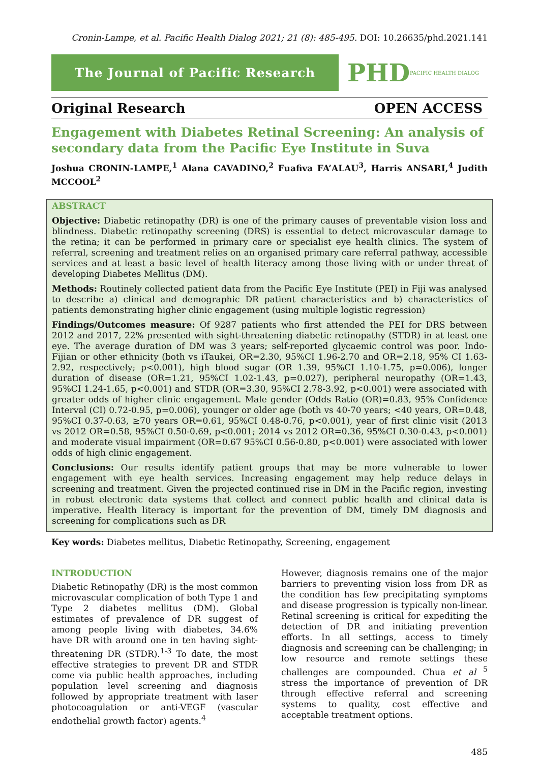Cronin-Lampe, et al. Pacific Health Dialog 2021; 21 (8): 485-495. DOI: 10.26635/phd.2021.141
The Journal of Pacific Research
PHD PACIFIC HEALTH DIALOG
Original Research OPEN ACCESS
Engagement with Diabetes Retinal Screening: An analysis of secondary data from the Pacific Eye Institute in Suva
Joshua CRONIN-LAMPE,<sup>1</sup> Alana CAVADINO,<sup>2</sup> Fuafiva FA’ALAU<sup>3</sup>, Harris ANSARI,<sup>4</sup> Judith MCCOOL<sup>2</sup>
ABSTRACT
Objective: Diabetic retinopathy (DR) is one of the primary causes of preventable vision loss and blindness. Diabetic retinopathy screening (DRS) is essential to detect microvascular damage to the retina; it can be performed in primary care or specialist eye health clinics. The system of referral, screening and treatment relies on an organised primary care referral pathway, accessible services and at least a basic level of health literacy among those living with or under threat of developing Diabetes Mellitus (DM).
Methods: Routinely collected patient data from the Pacific Eye Institute (PEI) in Fiji was analysed to describe a) clinical and demographic DR patient characteristics and b) characteristics of patients demonstrating higher clinic engagement (using multiple logistic regression)
Findings/Outcomes measure: Of 9287 patients who first attended the PEI for DRS between 2012 and 2017, 22% presented with sight-threatening diabetic retinopathy (STDR) in at least one eye. The average duration of DM was 3 years; self-reported glycaemic control was poor. Indo-Fijian or other ethnicity (both vs iTaukei, OR=2.30, 95%CI 1.96-2.70 and OR=2.18, 95% CI 1.63-2.92, respectively; p<0.001), high blood sugar (OR 1.39, 95%CI 1.10-1.75, p=0.006), longer duration of disease (OR=1.21, 95%CI 1.02-1.43, p=0.027), peripheral neuropathy (OR=1.43, 95%CI 1.24-1.65, p<0.001) and STDR (OR=3.30, 95%CI 2.78-3.92, p<0.001) were associated with greater odds of higher clinic engagement. Male gender (Odds Ratio (OR)=0.83, 95% Confidence Interval (CI) 0.72-0.95, p=0.006), younger or older age (both vs 40-70 years; <40 years, OR=0.48, 95%CI 0.37-0.63, ≥70 years OR=0.61, 95%CI 0.48-0.76, p<0.001), year of first clinic visit (2013 vs 2012 OR=0.58, 95%CI 0.50-0.69, p<0.001; 2014 vs 2012 OR=0.36, 95%CI 0.30-0.43, p<0.001) and moderate visual impairment (OR=0.67 95%CI 0.56-0.80, p<0.001) were associated with lower odds of high clinic engagement.
Conclusions: Our results identify patient groups that may be more vulnerable to lower engagement with eye health services. Increasing engagement may help reduce delays in screening and treatment. Given the projected continued rise in DM in the Pacific region, investing in robust electronic data systems that collect and connect public health and clinical data is imperative. Health literacy is important for the prevention of DM, timely DM diagnosis and screening for complications such as DR
Key words: Diabetes mellitus, Diabetic Retinopathy, Screening, engagement
INTRODUCTION
Diabetic Retinopathy (DR) is the most common microvascular complication of both Type 1 and Type 2 diabetes mellitus (DM). Global estimates of prevalence of DR suggest of among people living with diabetes, 34.6% have DR with around one in ten having sight-threatening DR (STDR).<sup>1-3</sup> To date, the most effective strategies to prevent DR and STDR come via public health approaches, including population level screening and diagnosis followed by appropriate treatment with laser photocoagulation or anti-VEGF (vascular endothelial growth factor) agents.<sup>4</sup>
However, diagnosis remains one of the major barriers to preventing vision loss from DR as the condition has few precipitating symptoms and disease progression is typically non-linear. Retinal screening is critical for expediting the detection of DR and initiating prevention efforts. In all settings, access to timely diagnosis and screening can be challenging; in low resource and remote settings these challenges are compounded. Chua et al <sup>5</sup> stress the importance of prevention of DR through effective referral and screening systems to quality, cost effective and acceptable treatment options.
485